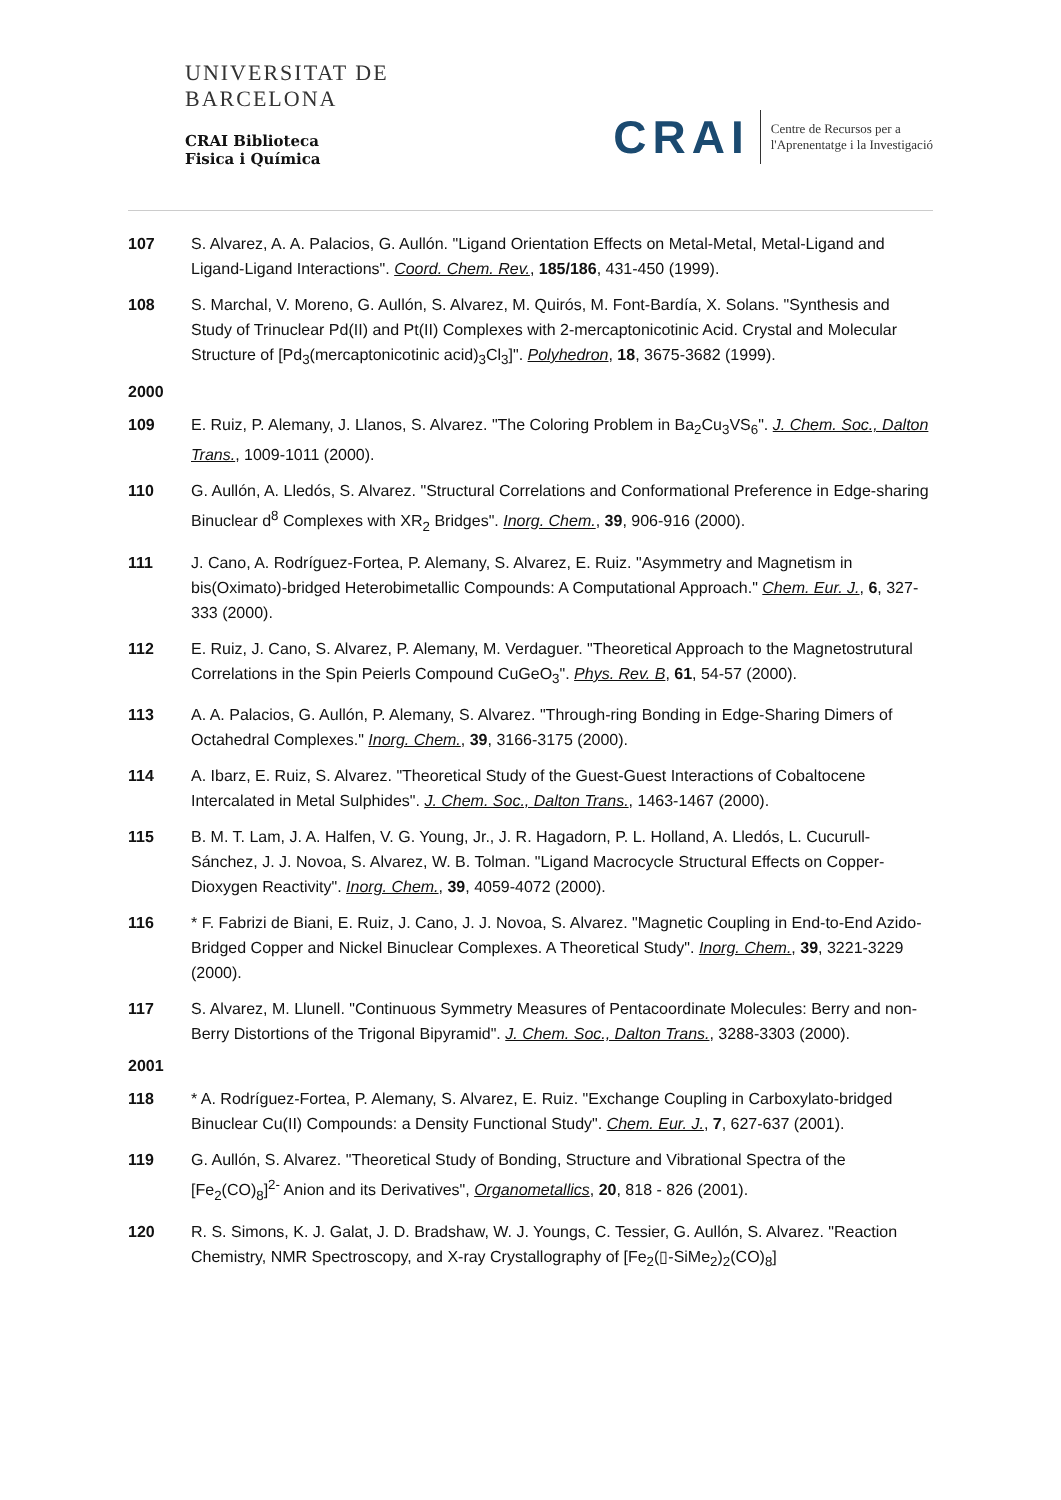UNIVERSITAT DE
BARCELONA
CRAI Biblioteca
Fisica i Química
CRAI
Centre de Recursos per a
l'Aprenentatge i la Investigació
107 S. Alvarez, A. A. Palacios, G. Aullón. "Ligand Orientation Effects on Metal-Metal, Metal-Ligand and Ligand-Ligand Interactions". Coord. Chem. Rev., 185/186, 431-450 (1999).
108 S. Marchal, V. Moreno, G. Aullón, S. Alvarez, M. Quirós, M. Font-Bardía, X. Solans. "Synthesis and Study of Trinuclear Pd(II) and Pt(II) Complexes with 2-mercaptonicotinic Acid. Crystal and Molecular Structure of [Pd<sub>3</sub>(mercaptonicotinic acid)<sub>3</sub>Cl<sub>3</sub>]". Polyhedron, 18, 3675-3682 (1999).
2000
109 E. Ruiz, P. Alemany, J. Llanos, S. Alvarez. "The Coloring Problem in Ba<sub>2</sub>Cu<sub>3</sub>VS<sub>6</sub>". J. Chem. Soc., Dalton Trans., 1009-1011 (2000).
110 G. Aullón, A. Lledós, S. Alvarez. "Structural Correlations and Conformational Preference in Edge-sharing Binuclear d<sup>8</sup> Complexes with XR<sub>2</sub> Bridges". Inorg. Chem., 39, 906-916 (2000).
111 J. Cano, A. Rodríguez-Fortea, P. Alemany, S. Alvarez, E. Ruiz. "Asymmetry and Magnetism in bis(Oximato)-bridged Heterobimetallic Compounds: A Computational Approach." Chem. Eur. J., 6, 327-333 (2000).
112 E. Ruiz, J. Cano, S. Alvarez, P. Alemany, M. Verdaguer. "Theoretical Approach to the Magnetostrutural Correlations in the Spin Peierls Compound CuGeO<sub>3</sub>". Phys. Rev. B, 61, 54-57 (2000).
113 A. A. Palacios, G. Aullón, P. Alemany, S. Alvarez. "Through-ring Bonding in Edge-Sharing Dimers of Octahedral Complexes." Inorg. Chem., 39, 3166-3175 (2000).
114 A. Ibarz, E. Ruiz, S. Alvarez. "Theoretical Study of the Guest-Guest Interactions of Cobaltocene Intercalated in Metal Sulphides". J. Chem. Soc., Dalton Trans., 1463-1467 (2000).
115 B. M. T. Lam, J. A. Halfen, V. G. Young, Jr., J. R. Hagadorn, P. L. Holland, A. Lledós, L. Cucurull-Sánchez, J. J. Novoa, S. Alvarez, W. B. Tolman. "Ligand Macrocycle Structural Effects on Copper-Dioxygen Reactivity". Inorg. Chem., 39, 4059-4072 (2000).
116 * F. Fabrizi de Biani, E. Ruiz, J. Cano, J. J. Novoa, S. Alvarez. "Magnetic Coupling in End-to-End Azido-Bridged Copper and Nickel Binuclear Complexes. A Theoretical Study". Inorg. Chem., 39, 3221-3229 (2000).
117 S. Alvarez, M. Llunell. "Continuous Symmetry Measures of Pentacoordinate Molecules: Berry and non-Berry Distortions of the Trigonal Bipyramid". J. Chem. Soc., Dalton Trans., 3288-3303 (2000).
2001
118 * A. Rodríguez-Fortea, P. Alemany, S. Alvarez, E. Ruiz. "Exchange Coupling in Carboxylato-bridged Binuclear Cu(II) Compounds: a Density Functional Study". Chem. Eur. J., 7, 627-637 (2001).
119 G. Aullón, S. Alvarez. "Theoretical Study of Bonding, Structure and Vibrational Spectra of the [Fe<sub>2</sub>(CO)<sub>8</sub>]<sup>2-</sup> Anion and its Derivatives", Organometallics, 20, 818 - 826 (2001).
120 R. S. Simons, K. J. Galat, J. D. Bradshaw, W. J. Youngs, C. Tessier, G. Aullón, S. Alvarez. "Reaction Chemistry, NMR Spectroscopy, and X-ray Crystallography of [Fe<sub>2</sub>(▯-SiMe<sub>2</sub>)<sub>2</sub>(CO)<sub>8</sub>]